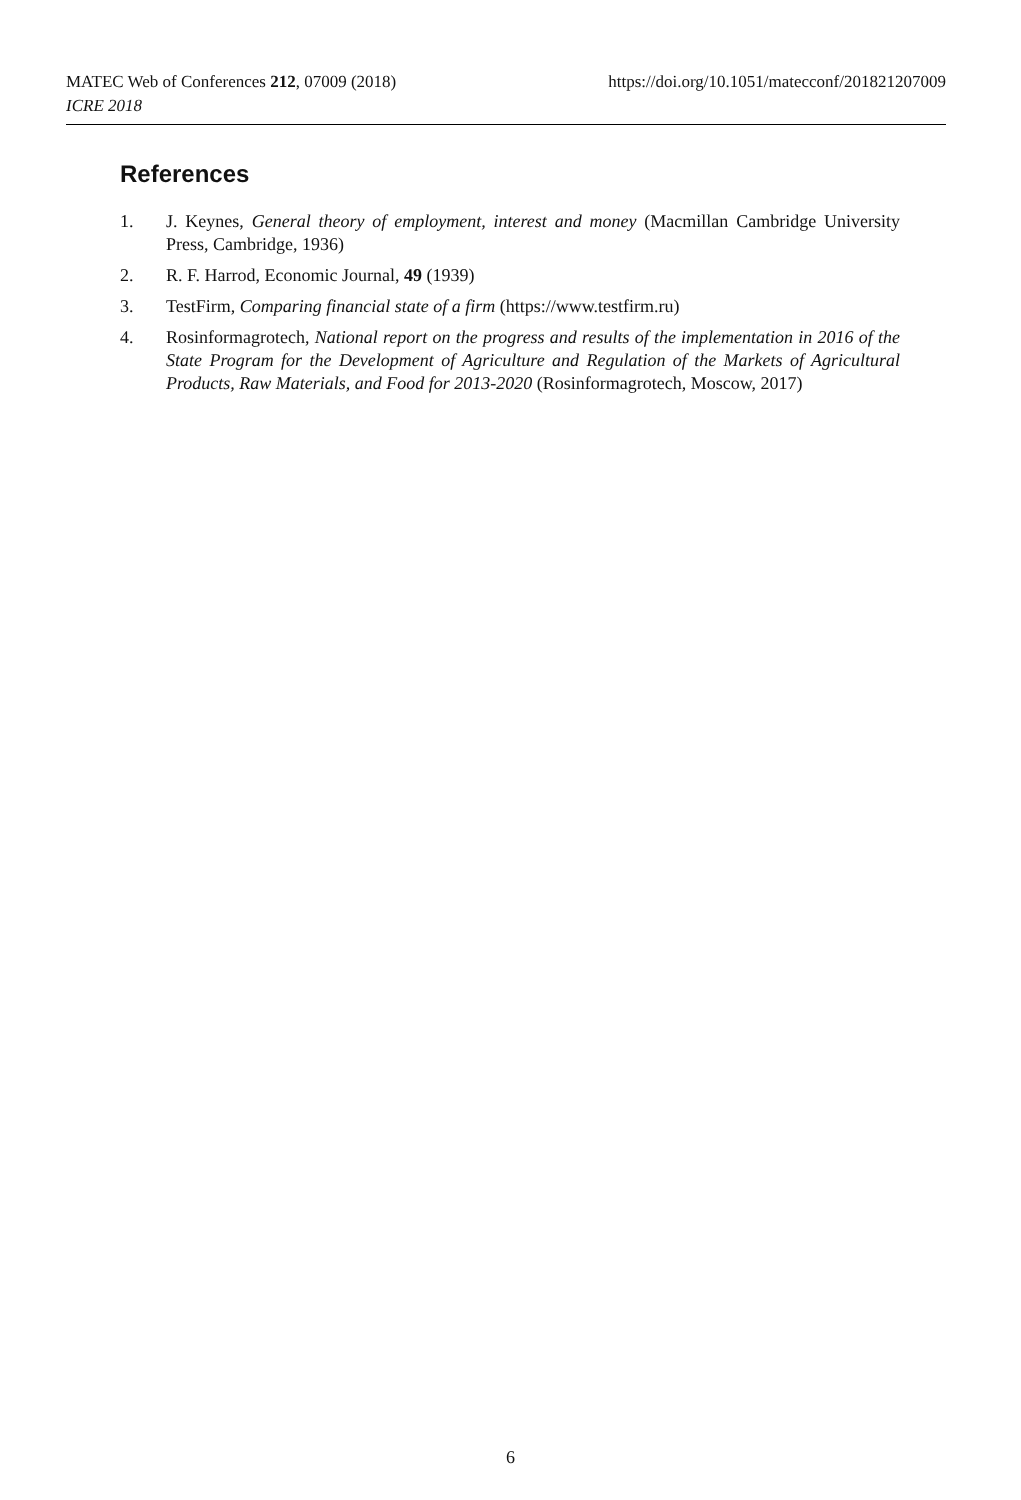https://doi.org/10.1051/matecconf/201821207009 MATEC Web of Conferences 212, 07009 (2018)
ICRE 2018
References
1. J. Keynes, General theory of employment, interest and money (Macmillan Cambridge University Press, Cambridge, 1936)
2. R. F. Harrod, Economic Journal, 49 (1939)
3. TestFirm, Comparing financial state of a firm (https://www.testfirm.ru)
4. Rosinformagrotech, National report on the progress and results of the implementation in 2016 of the State Program for the Development of Agriculture and Regulation of the Markets of Agricultural Products, Raw Materials, and Food for 2013-2020 (Rosinformagrotech, Moscow, 2017)
6